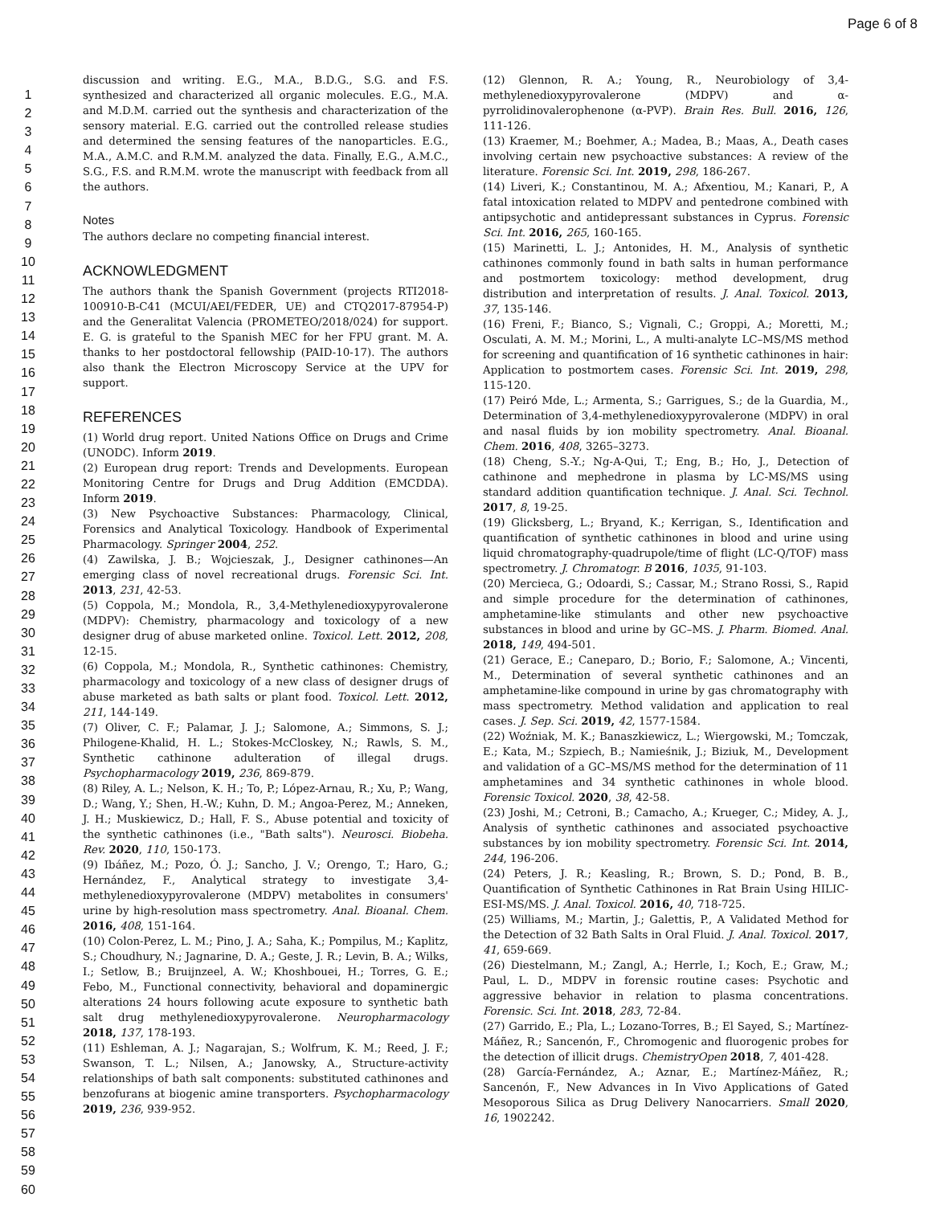Page 6 of 8
1
2
3
4
5
6
7
8
9
10
11
12
13
14
15
16
17
18
19
20
21
22
23
24
25
26
27
28
29
30
31
32
33
34
35
36
37
38
39
40
41
42
43
44
45
46
47
48
49
50
51
52
53
54
55
56
57
58
59
60
discussion and writing. E.G., M.A., B.D.G., S.G. and F.S. synthesized and characterized all organic molecules. E.G., M.A. and M.D.M. carried out the synthesis and characterization of the sensory material. E.G. carried out the controlled release studies and determined the sensing features of the nanoparticles. E.G., M.A., A.M.C. and R.M.M. analyzed the data. Finally, E.G., A.M.C., S.G., F.S. and R.M.M. wrote the manuscript with feedback from all the authors.
Notes
The authors declare no competing financial interest.
ACKNOWLEDGMENT
The authors thank the Spanish Government (projects RTI2018-100910-B-C41 (MCUI/AEI/FEDER, UE) and CTQ2017-87954-P) and the Generalitat Valencia (PROMETEO/2018/024) for support. E. G. is grateful to the Spanish MEC for her FPU grant. M. A. thanks to her postdoctoral fellowship (PAID-10-17). The authors also thank the Electron Microscopy Service at the UPV for support.
REFERENCES
(1) World drug report. United Nations Office on Drugs and Crime (UNODC). Inform 2019.
(2) European drug report: Trends and Developments. European Monitoring Centre for Drugs and Drug Addition (EMCDDA). Inform 2019.
(3) New Psychoactive Substances: Pharmacology, Clinical, Forensics and Analytical Toxicology. Handbook of Experimental Pharmacology. Springer 2004, 252.
(4) Zawilska, J. B.; Wojcieszak, J., Designer cathinones—An emerging class of novel recreational drugs. Forensic Sci. Int. 2013, 231, 42-53.
(5) Coppola, M.; Mondola, R., 3,4-Methylenedioxypyrovalerone (MDPV): Chemistry, pharmacology and toxicology of a new designer drug of abuse marketed online. Toxicol. Lett. 2012, 208, 12-15.
(6) Coppola, M.; Mondola, R., Synthetic cathinones: Chemistry, pharmacology and toxicology of a new class of designer drugs of abuse marketed as bath salts or plant food. Toxicol. Lett. 2012, 211, 144-149.
(7) Oliver, C. F.; Palamar, J. J.; Salomone, A.; Simmons, S. J.; Philogene-Khalid, H. L.; Stokes-McCloskey, N.; Rawls, S. M., Synthetic cathinone adulteration of illegal drugs. Psychopharmacology 2019, 236, 869-879.
(8) Riley, A. L.; Nelson, K. H.; To, P.; López-Arnau, R.; Xu, P.; Wang, D.; Wang, Y.; Shen, H.-W.; Kuhn, D. M.; Angoa-Perez, M.; Anneken, J. H.; Muskiewicz, D.; Hall, F. S., Abuse potential and toxicity of the synthetic cathinones (i.e., "Bath salts"). Neurosci. Biobeha. Rev. 2020, 110, 150-173.
(9) Ibáñez, M.; Pozo, Ó. J.; Sancho, J. V.; Orengo, T.; Haro, G.; Hernández, F., Analytical strategy to investigate 3,4-methylenedioxypyrovalerone (MDPV) metabolites in consumers' urine by high-resolution mass spectrometry. Anal. Bioanal. Chem. 2016, 408, 151-164.
(10) Colon-Perez, L. M.; Pino, J. A.; Saha, K.; Pompilus, M.; Kaplitz, S.; Choudhury, N.; Jagnarine, D. A.; Geste, J. R.; Levin, B. A.; Wilks, I.; Setlow, B.; Bruijnzeel, A. W.; Khoshbouei, H.; Torres, G. E.; Febo, M., Functional connectivity, behavioral and dopaminergic alterations 24 hours following acute exposure to synthetic bath salt drug methylenedioxypyrovalerone. Neuropharmacology 2018, 137, 178-193.
(11) Eshleman, A. J.; Nagarajan, S.; Wolfrum, K. M.; Reed, J. F.; Swanson, T. L.; Nilsen, A.; Janowsky, A., Structure-activity relationships of bath salt components: substituted cathinones and benzofurans at biogenic amine transporters. Psychopharmacology 2019, 236, 939-952.
(12) Glennon, R. A.; Young, R., Neurobiology of 3,4-methylenedioxypyrovalerone (MDPV) and α-pyrrolidinovalerophenone (α-PVP). Brain Res. Bull. 2016, 126, 111-126.
(13) Kraemer, M.; Boehmer, A.; Madea, B.; Maas, A., Death cases involving certain new psychoactive substances: A review of the literature. Forensic Sci. Int. 2019, 298, 186-267.
(14) Liveri, K.; Constantinou, M. A.; Afxentiou, M.; Kanari, P., A fatal intoxication related to MDPV and pentedrone combined with antipsychotic and antidepressant substances in Cyprus. Forensic Sci. Int. 2016, 265, 160-165.
(15) Marinetti, L. J.; Antonides, H. M., Analysis of synthetic cathinones commonly found in bath salts in human performance and postmortem toxicology: method development, drug distribution and interpretation of results. J. Anal. Toxicol. 2013, 37, 135-146.
(16) Freni, F.; Bianco, S.; Vignali, C.; Groppi, A.; Moretti, M.; Osculati, A. M. M.; Morini, L., A multi-analyte LC–MS/MS method for screening and quantification of 16 synthetic cathinones in hair: Application to postmortem cases. Forensic Sci. Int. 2019, 298, 115-120.
(17) Peiró Mde, L.; Armenta, S.; Garrigues, S.; de la Guardia, M., Determination of 3,4-methylenedioxypyrovalerone (MDPV) in oral and nasal fluids by ion mobility spectrometry. Anal. Bioanal. Chem. 2016, 408, 3265–3273.
(18) Cheng, S.-Y.; Ng-A-Qui, T.; Eng, B.; Ho, J., Detection of cathinone and mephedrone in plasma by LC-MS/MS using standard addition quantification technique. J. Anal. Sci. Technol. 2017, 8, 19-25.
(19) Glicksberg, L.; Bryand, K.; Kerrigan, S., Identification and quantification of synthetic cathinones in blood and urine using liquid chromatography-quadrupole/time of flight (LC-Q/TOF) mass spectrometry. J. Chromatogr. B 2016, 1035, 91-103.
(20) Mercieca, G.; Odoardi, S.; Cassar, M.; Strano Rossi, S., Rapid and simple procedure for the determination of cathinones, amphetamine-like stimulants and other new psychoactive substances in blood and urine by GC–MS. J. Pharm. Biomed. Anal. 2018, 149, 494-501.
(21) Gerace, E.; Caneparo, D.; Borio, F.; Salomone, A.; Vincenti, M., Determination of several synthetic cathinones and an amphetamine-like compound in urine by gas chromatography with mass spectrometry. Method validation and application to real cases. J. Sep. Sci. 2019, 42, 1577-1584.
(22) Woźniak, M. K.; Banaszkiewicz, L.; Wiergowski, M.; Tomczak, E.; Kata, M.; Szpiech, B.; Namieśnik, J.; Biziuk, M., Development and validation of a GC–MS/MS method for the determination of 11 amphetamines and 34 synthetic cathinones in whole blood. Forensic Toxicol. 2020, 38, 42-58.
(23) Joshi, M.; Cetroni, B.; Camacho, A.; Krueger, C.; Midey, A. J., Analysis of synthetic cathinones and associated psychoactive substances by ion mobility spectrometry. Forensic Sci. Int. 2014, 244, 196-206.
(24) Peters, J. R.; Keasling, R.; Brown, S. D.; Pond, B. B., Quantification of Synthetic Cathinones in Rat Brain Using HILIC-ESI-MS/MS. J. Anal. Toxicol. 2016, 40, 718-725.
(25) Williams, M.; Martin, J.; Galettis, P., A Validated Method for the Detection of 32 Bath Salts in Oral Fluid. J. Anal. Toxicol. 2017, 41, 659-669.
(26) Diestelmann, M.; Zangl, A.; Herrle, I.; Koch, E.; Graw, M.; Paul, L. D., MDPV in forensic routine cases: Psychotic and aggressive behavior in relation to plasma concentrations. Forensic. Sci. Int. 2018, 283, 72-84.
(27) Garrido, E.; Pla, L.; Lozano-Torres, B.; El Sayed, S.; Martínez-Máñez, R.; Sancenón, F., Chromogenic and fluorogenic probes for the detection of illicit drugs. ChemistryOpen 2018, 7, 401-428.
(28) García-Fernández, A.; Aznar, E.; Martínez-Máñez, R.; Sancenón, F., New Advances in In Vivo Applications of Gated Mesoporous Silica as Drug Delivery Nanocarriers. Small 2020, 16, 1902242.